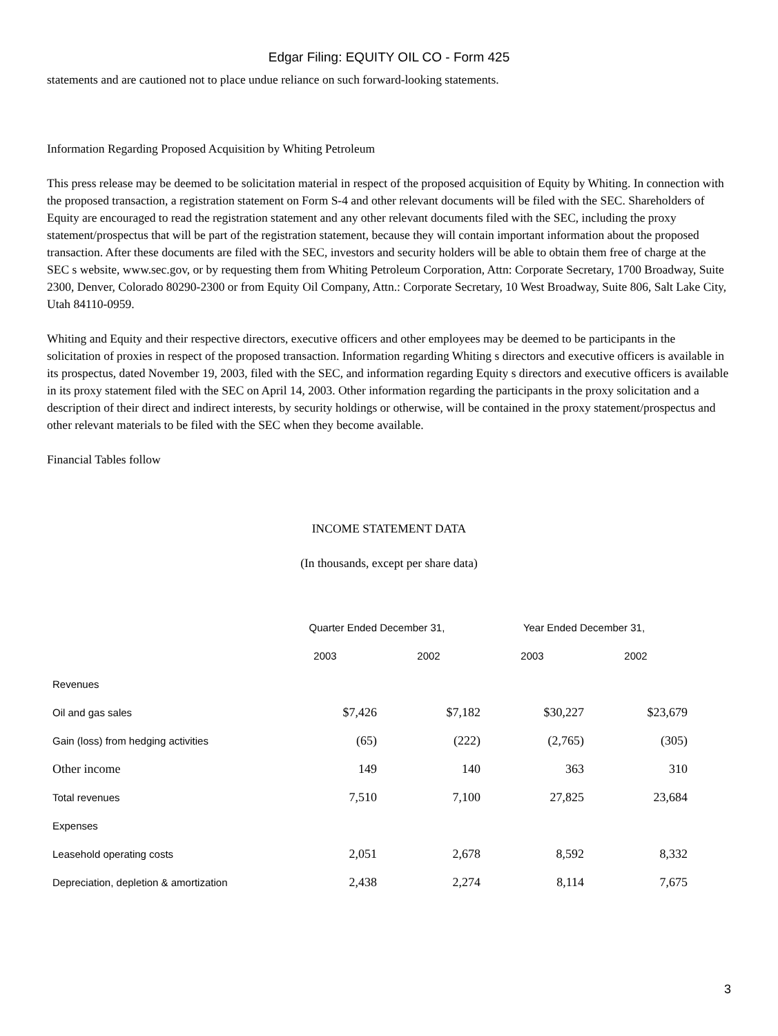Edgar Filing: EQUITY OIL CO - Form 425
statements and are cautioned not to place undue reliance on such forward-looking statements.
Information Regarding Proposed Acquisition by Whiting Petroleum
This press release may be deemed to be solicitation material in respect of the proposed acquisition of Equity by Whiting. In connection with the proposed transaction, a registration statement on Form S-4 and other relevant documents will be filed with the SEC. Shareholders of Equity are encouraged to read the registration statement and any other relevant documents filed with the SEC, including the proxy statement/prospectus that will be part of the registration statement, because they will contain important information about the proposed transaction. After these documents are filed with the SEC, investors and security holders will be able to obtain them free of charge at the SEC s website, www.sec.gov, or by requesting them from Whiting Petroleum Corporation, Attn: Corporate Secretary, 1700 Broadway, Suite 2300, Denver, Colorado 80290-2300 or from Equity Oil Company, Attn.: Corporate Secretary, 10 West Broadway, Suite 806, Salt Lake City, Utah 84110-0959.
Whiting and Equity and their respective directors, executive officers and other employees may be deemed to be participants in the solicitation of proxies in respect of the proposed transaction. Information regarding Whiting s directors and executive officers is available in its prospectus, dated November 19, 2003, filed with the SEC, and information regarding Equity s directors and executive officers is available in its proxy statement filed with the SEC on April 14, 2003. Other information regarding the participants in the proxy solicitation and a description of their direct and indirect interests, by security holdings or otherwise, will be contained in the proxy statement/prospectus and other relevant materials to be filed with the SEC when they become available.
Financial Tables follow
INCOME STATEMENT DATA
(In thousands, except per share data)
| | Quarter Ended December 31, | | Year Ended December 31, | |
| --- | --- | --- | --- | --- |
| | 2003 | 2002 | 2003 | 2002 |
| Revenues | | | | |
| Oil and gas sales | $7,426 | $7,182 | $30,227 | $23,679 |
| Gain (loss) from hedging activities | (65) | (222) | (2,765) | (305) |
| Other income | 149 | 140 | 363 | 310 |
| Total revenues | 7,510 | 7,100 | 27,825 | 23,684 |
| Expenses | | | | |
| Leasehold operating costs | 2,051 | 2,678 | 8,592 | 8,332 |
| Depreciation, depletion & amortization | 2,438 | 2,274 | 8,114 | 7,675 |
3